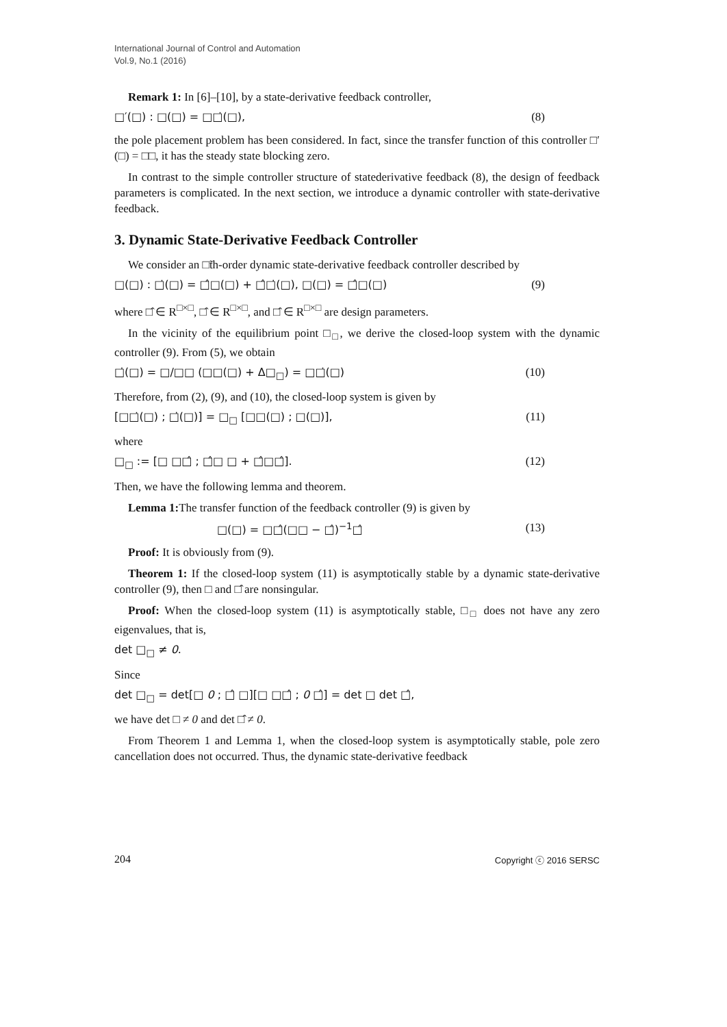International Journal of Control and Automation
Vol.9, No.1 (2016)
Remark 1: In [6]–[10], by a state-derivative feedback controller,
□′(□) : □(□) = □□̇(□), (8)
the pole placement problem has been considered. In fact, since the transfer function of this controller □′(□) = □□, it has the steady state blocking zero.
In contrast to the simple controller structure of statederivative feedback (8), the design of feedback parameters is complicated. In the next section, we introduce a dynamic controller with state-derivative feedback.
3. Dynamic State-Derivative Feedback Controller
We consider an □̃th-order dynamic state-derivative feedback controller described by
□(□) : □̇(□) = □̂□(□) + □̂□̇(□), □(□) = □̂□(□) (9)
where □̂ ∈ R<sup>□×□</sup>, □̂ ∈ R<sup>□×□</sup>, and □̂ ∈ R<sup>□×□</sup> are design parameters.
In the vicinity of the equilibrium point □<sub>□</sub>, we derive the closed-loop system with the dynamic controller (9). From (5), we obtain
□̇(□) = □/□□ (□□(□) + Δ□<sub>□</sub>) = □□̇(□) (10)
Therefore, from (2), (9), and (10), the closed-loop system is given by
[□□̇(□) ; □̇(□)] = □<sub>□</sub> [□□(□) ; □(□)], (11)
where
□<sub>□</sub> := [□ □□̂ ; □̂□ □ + □̂□□̂]. (12)
Then, we have the following lemma and theorem.
Lemma 1: The transfer function of the feedback controller (9) is given by
□(□) = □□̂(□□ − □̂)<sup>−1</sup>□̂ (13)
Proof: It is obviously from (9).
Theorem 1: If the closed-loop system (11) is asymptotically stable by a dynamic state-derivative controller (9), then □ and □̂ are nonsingular.
Proof: When the closed-loop system (11) is asymptotically stable, □<sub>□</sub> does not have any zero eigenvalues, that is,
det □<sub>□</sub> ≠ 0.
Since
det □<sub>□</sub> = det[□ 0 ; □̂ □][□ □□̂ ; 0 □̂] = det □ det □̂,
we have det □ ≠ 0 and det □̂ ≠ 0.
From Theorem 1 and Lemma 1, when the closed-loop system is asymptotically stable, pole zero cancellation does not occurred. Thus, the dynamic state-derivative feedback
204 Copyright ⓒ 2016 SERSC